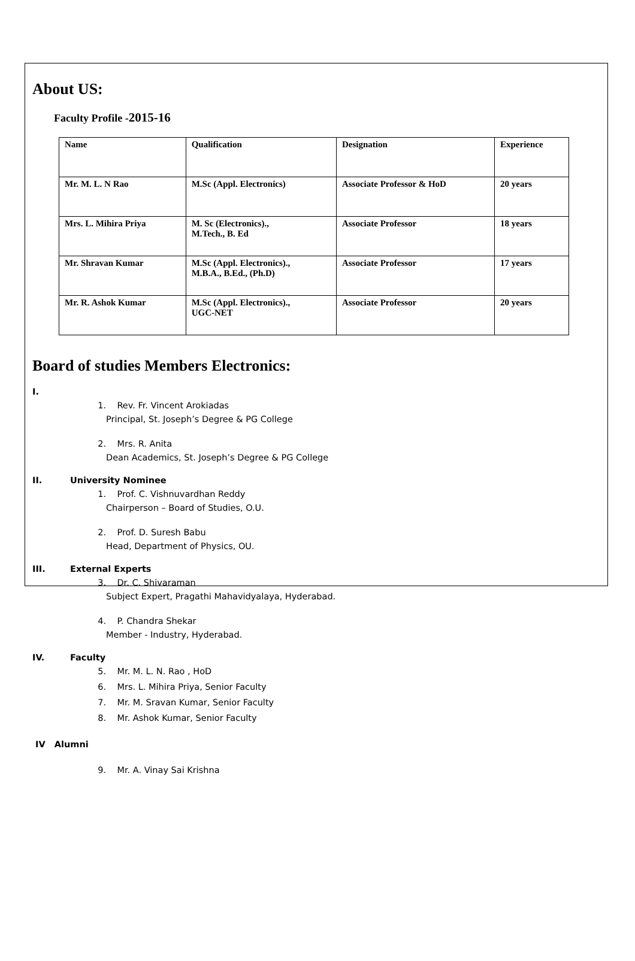About US:
Faculty Profile -2015-16
| Name | Qualification | Designation | Experience |
| --- | --- | --- | --- |
| Mr. M. L. N Rao | M.Sc (Appl. Electronics) | Associate Professor & HoD | 20 years |
| Mrs. L. Mihira Priya | M. Sc (Electronics)., M.Tech., B. Ed | Associate Professor | 18 years |
| Mr. Shravan Kumar | M.Sc (Appl. Electronics)., M.B.A., B.Ed., (Ph.D) | Associate Professor | 17 years |
| Mr. R. Ashok Kumar | M.Sc (Appl. Electronics)., UGC-NET | Associate Professor | 20 years |
Board of studies Members Electronics:
I.
1. Rev. Fr. Vincent Arokiadas
Principal, St. Joseph’s Degree & PG College
2. Mrs. R. Anita
Dean Academics, St. Joseph’s Degree & PG College
II. University Nominee
1. Prof. C. Vishnuvardhan Reddy
Chairperson – Board of Studies, O.U.
2. Prof. D. Suresh Babu
Head, Department of Physics, OU.
III. External Experts
3. Dr. C. Shivaraman
Subject Expert, Pragathi Mahavidyalaya, Hyderabad.
4. P. Chandra Shekar
Member - Industry, Hyderabad.
IV. Faculty
5. Mr. M. L. N. Rao , HoD
6. Mrs. L. Mihira Priya, Senior Faculty
7. Mr. M. Sravan Kumar, Senior Faculty
8. Mr. Ashok Kumar, Senior Faculty
IV Alumni
9. Mr. A. Vinay Sai Krishna